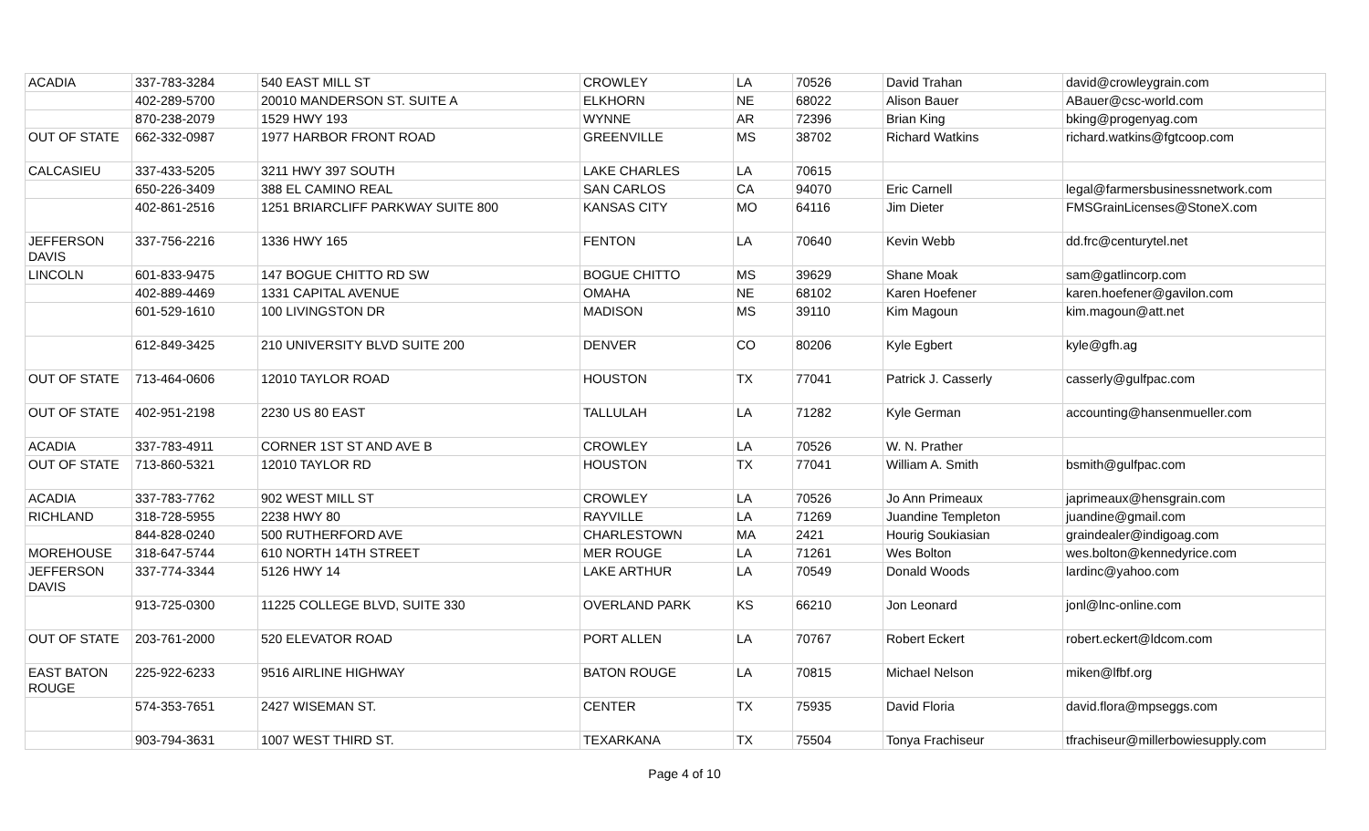| ACADIA | 337-783-3284 | 540 EAST MILL ST | CROWLEY | LA | 70526 | David Trahan | david@crowleygrain.com |
| | 402-289-5700 | 20010 MANDERSON ST. SUITE A | ELKHORN | NE | 68022 | Alison Bauer | ABauer@csc-world.com |
| | 870-238-2079 | 1529 HWY 193 | WYNNE | AR | 72396 | Brian King | bking@progenyag.com |
| OUT OF STATE | 662-332-0987 | 1977 HARBOR FRONT ROAD | GREENVILLE | MS | 38702 | Richard Watkins | richard.watkins@fgtcoop.com |
| CALCASIEU | 337-433-5205 | 3211 HWY 397 SOUTH | LAKE CHARLES | LA | 70615 | | |
| | 650-226-3409 | 388 EL CAMINO REAL | SAN CARLOS | CA | 94070 | Eric Carnell | legal@farmersbusinessnetwork.com |
| | 402-861-2516 | 1251 BRIARCLIFF PARKWAY SUITE 800 | KANSAS CITY | MO | 64116 | Jim Dieter | FMSGrainLicenses@StoneX.com |
| JEFFERSON DAVIS | 337-756-2216 | 1336 HWY 165 | FENTON | LA | 70640 | Kevin Webb | dd.frc@centurytel.net |
| LINCOLN | 601-833-9475 | 147 BOGUE CHITTO RD SW | BOGUE CHITTO | MS | 39629 | Shane Moak | sam@gatlincorp.com |
| | 402-889-4469 | 1331 CAPITAL AVENUE | OMAHA | NE | 68102 | Karen Hoefener | karen.hoefener@gavilon.com |
| | 601-529-1610 | 100 LIVINGSTON DR | MADISON | MS | 39110 | Kim Magoun | kim.magoun@att.net |
| | 612-849-3425 | 210 UNIVERSITY BLVD SUITE 200 | DENVER | CO | 80206 | Kyle Egbert | kyle@gfh.ag |
| OUT OF STATE | 713-464-0606 | 12010 TAYLOR ROAD | HOUSTON | TX | 77041 | Patrick J. Casserly | casserly@gulfpac.com |
| OUT OF STATE | 402-951-2198 | 2230 US 80 EAST | TALLULAH | LA | 71282 | Kyle German | accounting@hansenmueller.com |
| ACADIA | 337-783-4911 | CORNER 1ST ST AND AVE B | CROWLEY | LA | 70526 | W. N. Prather | |
| OUT OF STATE | 713-860-5321 | 12010 TAYLOR RD | HOUSTON | TX | 77041 | William A. Smith | bsmith@gulfpac.com |
| ACADIA | 337-783-7762 | 902 WEST MILL ST | CROWLEY | LA | 70526 | Jo Ann Primeaux | japrimeaux@hensgrain.com |
| RICHLAND | 318-728-5955 | 2238 HWY 80 | RAYVILLE | LA | 71269 | Juandine Templeton | juandine@gmail.com |
| | 844-828-0240 | 500 RUTHERFORD AVE | CHARLESTOWN | MA | 2421 | Hourig Soukiasian | graindealer@indigoag.com |
| MOREHOUSE | 318-647-5744 | 610 NORTH 14TH STREET | MER ROUGE | LA | 71261 | Wes Bolton | wes.bolton@kennedyrice.com |
| JEFFERSON DAVIS | 337-774-3344 | 5126 HWY 14 | LAKE ARTHUR | LA | 70549 | Donald Woods | lardinc@yahoo.com |
| | 913-725-0300 | 11225 COLLEGE BLVD, SUITE 330 | OVERLAND PARK | KS | 66210 | Jon Leonard | jonl@lnc-online.com |
| OUT OF STATE | 203-761-2000 | 520 ELEVATOR ROAD | PORT ALLEN | LA | 70767 | Robert Eckert | robert.eckert@ldcom.com |
| EAST BATON ROUGE | 225-922-6233 | 9516 AIRLINE HIGHWAY | BATON ROUGE | LA | 70815 | Michael Nelson | miken@lfbf.org |
| | 574-353-7651 | 2427 WISEMAN ST. | CENTER | TX | 75935 | David Floria | david.flora@mpseggs.com |
| | 903-794-3631 | 1007 WEST THIRD ST. | TEXARKANA | TX | 75504 | Tonya Frachiseur | tfrachiseur@millerbowiesupply.com |
Page 4 of 10